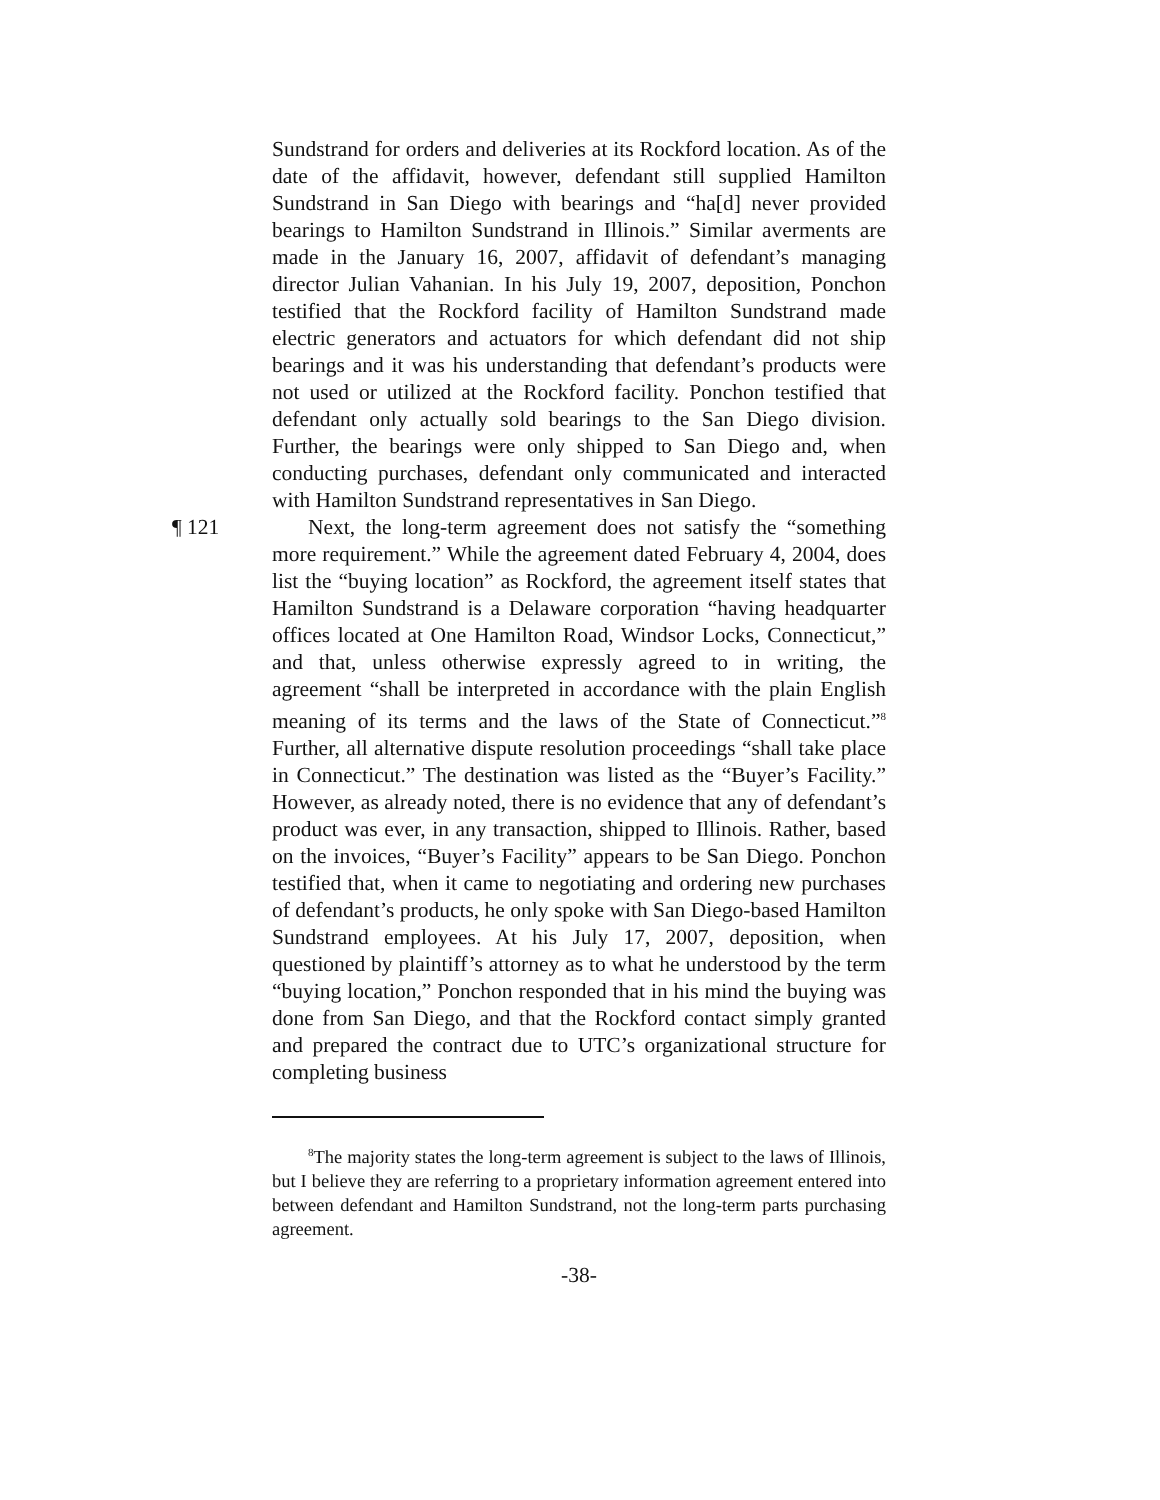Sundstrand for orders and deliveries at its Rockford location. As of the date of the affidavit, however, defendant still supplied Hamilton Sundstrand in San Diego with bearings and “ha[d] never provided bearings to Hamilton Sundstrand in Illinois.” Similar averments are made in the January 16, 2007, affidavit of defendant’s managing director Julian Vahanian. In his July 19, 2007, deposition, Ponchon testified that the Rockford facility of Hamilton Sundstrand made electric generators and actuators for which defendant did not ship bearings and it was his understanding that defendant’s products were not used or utilized at the Rockford facility. Ponchon testified that defendant only actually sold bearings to the San Diego division. Further, the bearings were only shipped to San Diego and, when conducting purchases, defendant only communicated and interacted with Hamilton Sundstrand representatives in San Diego.
¶ 121 Next, the long-term agreement does not satisfy the “something more requirement.” While the agreement dated February 4, 2004, does list the “buying location” as Rockford, the agreement itself states that Hamilton Sundstrand is a Delaware corporation “having headquarter offices located at One Hamilton Road, Windsor Locks, Connecticut,” and that, unless otherwise expressly agreed to in writing, the agreement “shall be interpreted in accordance with the plain English meaning of its terms and the laws of the State of Connecticut.”<sup>8</sup> Further, all alternative dispute resolution proceedings “shall take place in Connecticut.” The destination was listed as the “Buyer’s Facility.” However, as already noted, there is no evidence that any of defendant’s product was ever, in any transaction, shipped to Illinois. Rather, based on the invoices, “Buyer’s Facility” appears to be San Diego. Ponchon testified that, when it came to negotiating and ordering new purchases of defendant’s products, he only spoke with San Diego-based Hamilton Sundstrand employees. At his July 17, 2007, deposition, when questioned by plaintiff’s attorney as to what he understood by the term “buying location,” Ponchon responded that in his mind the buying was done from San Diego, and that the Rockford contact simply granted and prepared the contract due to UTC’s organizational structure for completing business
<sup>8</sup> The majority states the long-term agreement is subject to the laws of Illinois, but I believe they are referring to a proprietary information agreement entered into between defendant and Hamilton Sundstrand, not the long-term parts purchasing agreement.
-38-